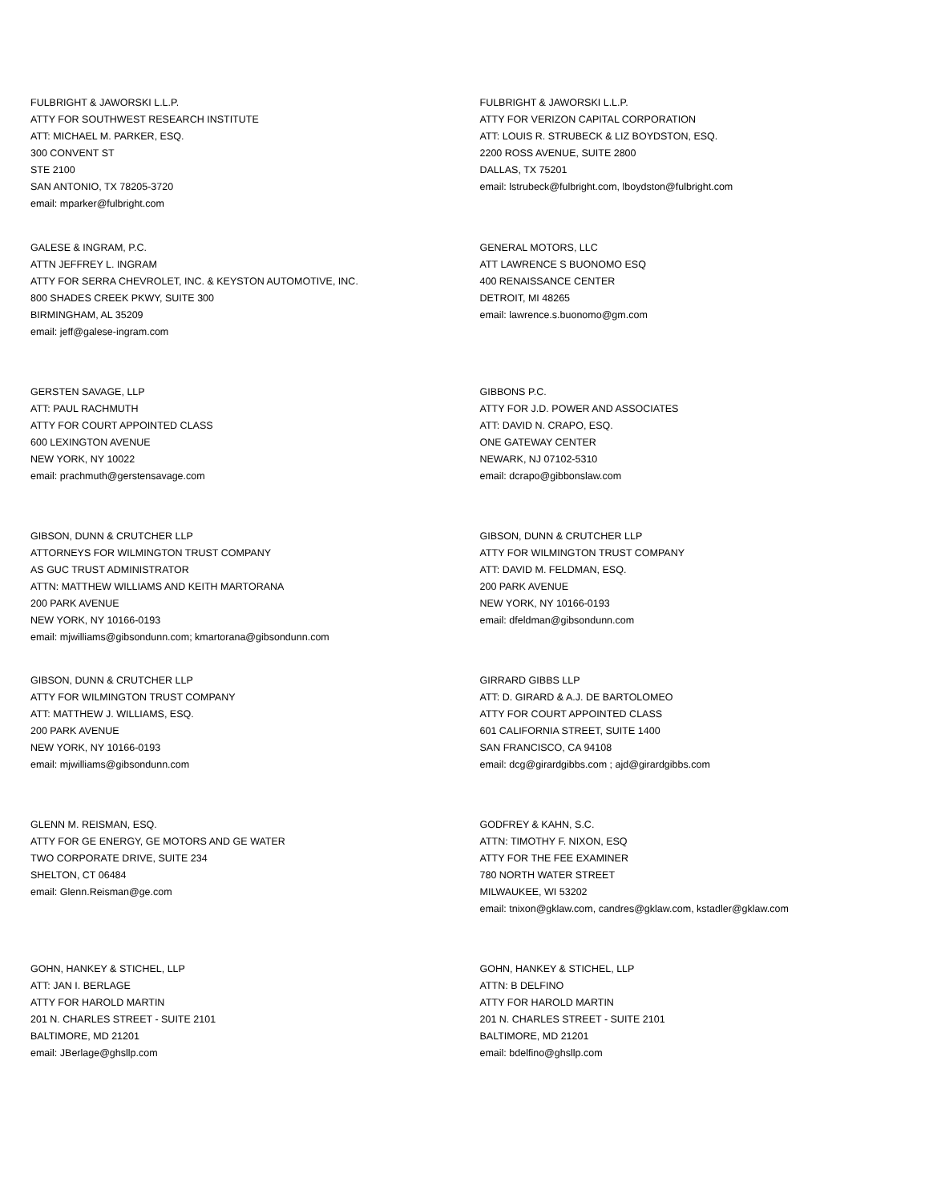FULBRIGHT & JAWORSKI L.L.P.
ATTY FOR SOUTHWEST RESEARCH INSTITUTE
ATT: MICHAEL M. PARKER, ESQ.
300 CONVENT ST
STE 2100
SAN ANTONIO, TX 78205-3720
email: mparker@fulbright.com
FULBRIGHT & JAWORSKI L.L.P.
ATTY FOR VERIZON CAPITAL CORPORATION
ATT: LOUIS R. STRUBECK & LIZ BOYDSTON, ESQ.
2200 ROSS AVENUE, SUITE 2800
DALLAS, TX 75201
email: lstrubeck@fulbright.com, lboydston@fulbright.com
GALESE & INGRAM, P.C.
ATTN JEFFREY L. INGRAM
ATTY FOR SERRA CHEVROLET, INC. & KEYSTON AUTOMOTIVE, INC.
800 SHADES CREEK PKWY, SUITE 300
BIRMINGHAM, AL 35209
email: jeff@galese-ingram.com
GENERAL MOTORS, LLC
ATT LAWRENCE S BUONOMO ESQ
400 RENAISSANCE CENTER
DETROIT, MI 48265
email: lawrence.s.buonomo@gm.com
GERSTEN SAVAGE, LLP
ATT: PAUL RACHMUTH
ATTY FOR COURT APPOINTED CLASS
600 LEXINGTON AVENUE
NEW YORK, NY 10022
email: prachmuth@gerstensavage.com
GIBBONS P.C.
ATTY FOR J.D. POWER AND ASSOCIATES
ATT: DAVID N. CRAPO, ESQ.
ONE GATEWAY CENTER
NEWARK, NJ 07102-5310
email: dcrapo@gibbonslaw.com
GIBSON, DUNN & CRUTCHER LLP
ATTORNEYS FOR WILMINGTON TRUST COMPANY
AS GUC TRUST ADMINISTRATOR
ATTN: MATTHEW WILLIAMS AND KEITH MARTORANA
200 PARK AVENUE
NEW YORK, NY 10166-0193
email: mjwilliams@gibsondunn.com; kmartorana@gibsondunn.com
GIBSON, DUNN & CRUTCHER LLP
ATTY FOR WILMINGTON TRUST COMPANY
ATT: DAVID M. FELDMAN, ESQ.
200 PARK AVENUE
NEW YORK, NY 10166-0193
email: dfeldman@gibsondunn.com
GIBSON, DUNN & CRUTCHER LLP
ATTY FOR WILMINGTON TRUST COMPANY
ATT: MATTHEW J. WILLIAMS, ESQ.
200 PARK AVENUE
NEW YORK, NY 10166-0193
email: mjwilliams@gibsondunn.com
GIRRARD GIBBS LLP
ATT: D. GIRARD & A.J. DE BARTOLOMEO
ATTY FOR COURT APPOINTED CLASS
601 CALIFORNIA STREET, SUITE 1400
SAN FRANCISCO, CA 94108
email: dcg@girardgibbs.com ; ajd@girardgibbs.com
GLENN M. REISMAN, ESQ.
ATTY FOR GE ENERGY, GE MOTORS AND GE WATER
TWO CORPORATE DRIVE, SUITE 234
SHELTON, CT 06484
email: Glenn.Reisman@ge.com
GODFREY & KAHN, S.C.
ATTN: TIMOTHY F. NIXON, ESQ
ATTY FOR THE FEE EXAMINER
780 NORTH WATER STREET
MILWAUKEE, WI 53202
email: tnixon@gklaw.com, candres@gklaw.com, kstadler@gklaw.com
GOHN, HANKEY & STICHEL, LLP
ATT: JAN I. BERLAGE
ATTY FOR HAROLD MARTIN
201 N. CHARLES STREET - SUITE 2101
BALTIMORE, MD 21201
email: JBerlage@ghsllp.com
GOHN, HANKEY & STICHEL, LLP
ATTN: B DELFINO
ATTY FOR HAROLD MARTIN
201 N. CHARLES STREET - SUITE 2101
BALTIMORE, MD 21201
email: bdelfino@ghsllp.com